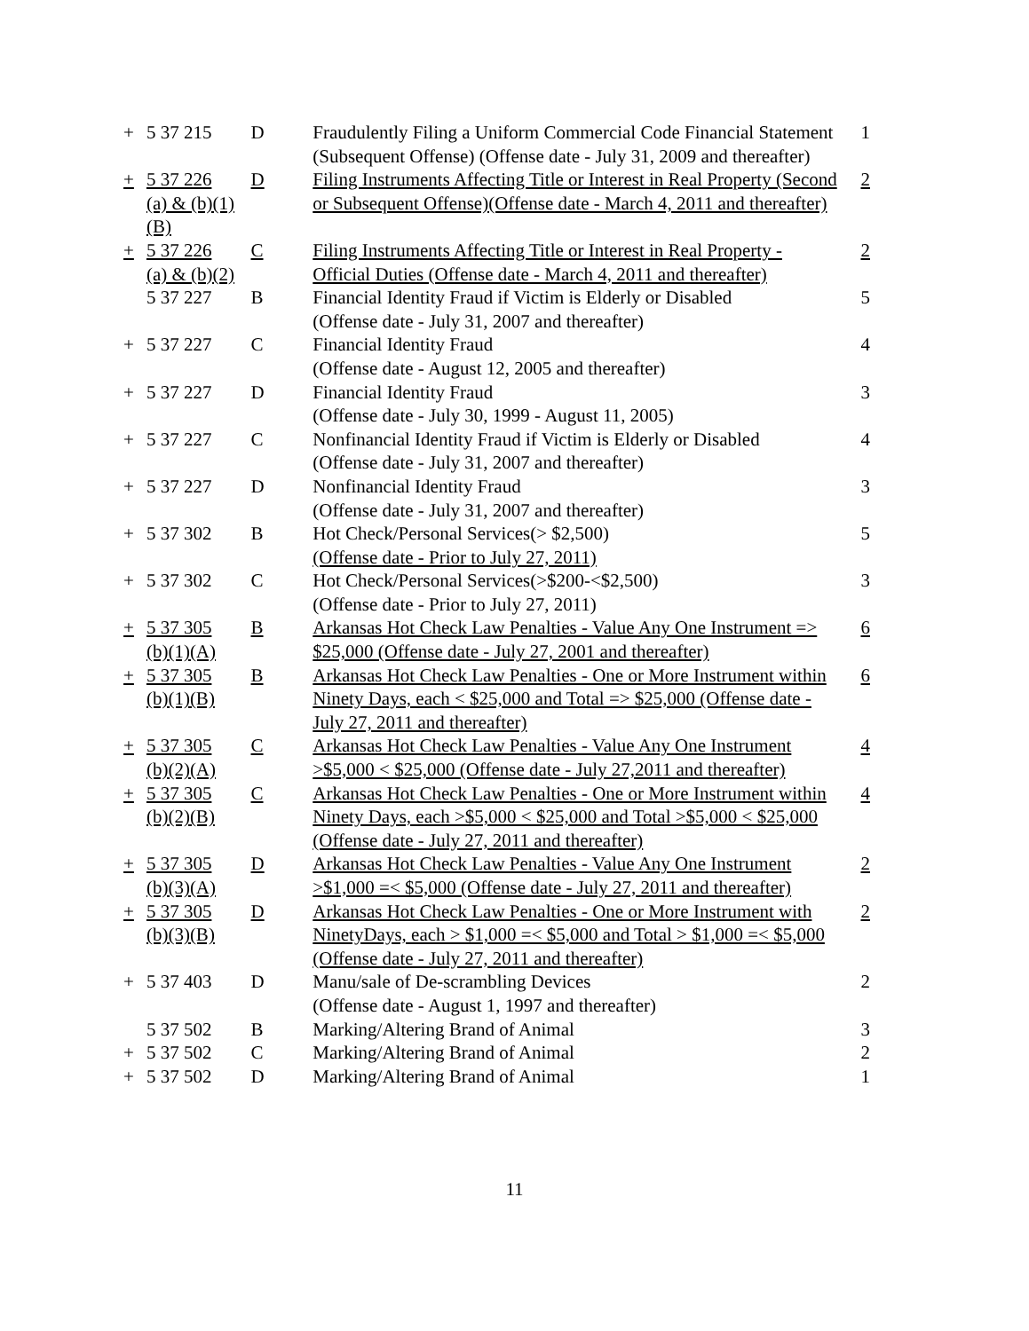| + | 5 37 215 | D | Fraudulently Filing a Uniform Commercial Code Financial Statement (Subsequent Offense) (Offense date - July 31, 2009 and thereafter) | 1 |
| + | 5 37 226 (a) & (b)(1)(B) | D | Filing Instruments Affecting Title or Interest in Real Property (Second or Subsequent Offense)(Offense date - March 4, 2011 and thereafter) | 2 |
| + | 5 37 226 (a) & (b)(2) | C | Filing Instruments Affecting Title or Interest in Real Property - Official Duties (Offense date - March 4, 2011 and thereafter) | 2 |
| | 5 37 227 | B | Financial Identity Fraud if Victim is Elderly or Disabled (Offense date - July 31, 2007 and thereafter) | 5 |
| + | 5 37 227 | C | Financial Identity Fraud (Offense date - August 12, 2005 and thereafter) | 4 |
| + | 5 37 227 | D | Financial Identity Fraud (Offense date - July 30, 1999 - August 11, 2005) | 3 |
| + | 5 37 227 | C | Nonfinancial Identity Fraud if Victim is Elderly or Disabled (Offense date - July 31, 2007 and thereafter) | 4 |
| + | 5 37 227 | D | Nonfinancial Identity Fraud (Offense date - July 31, 2007 and thereafter) | 3 |
| + | 5 37 302 | B | Hot Check/Personal Services(> $2,500) (Offense date - Prior to July 27, 2011) | 5 |
| + | 5 37 302 | C | Hot Check/Personal Services(>$200-<$2,500) (Offense date - Prior to July 27, 2011) | 3 |
| + | 5 37 305 (b)(1)(A) | B | Arkansas Hot Check Law Penalties - Value Any One Instrument => $25,000 (Offense date - July 27, 2001 and thereafter) | 6 |
| + | 5 37 305 (b)(1)(B) | B | Arkansas Hot Check Law Penalties - One or More Instrument within Ninety Days, each < $25,000 and Total => $25,000 (Offense date - July 27, 2011 and thereafter) | 6 |
| + | 5 37 305 (b)(2)(A) | C | Arkansas Hot Check Law Penalties - Value Any One Instrument >$5,000 < $25,000 (Offense date - July 27,2011 and thereafter) | 4 |
| + | 5 37 305 (b)(2)(B) | C | Arkansas Hot Check Law Penalties - One or More Instrument within Ninety Days, each >$5,000 < $25,000 and Total >$5,000 < $25,000 (Offense date - July 27, 2011 and thereafter) | 4 |
| + | 5 37 305 (b)(3)(A) | D | Arkansas Hot Check Law Penalties - Value Any One Instrument >$1,000 =< $5,000 (Offense date - July 27, 2011 and thereafter) | 2 |
| + | 5 37 305 (b)(3)(B) | D | Arkansas Hot Check Law Penalties - One or More Instrument with NinetyDays, each > $1,000 =< $5,000 and Total > $1,000 =< $5,000 (Offense date - July 27, 2011 and thereafter) | 2 |
| + | 5 37 403 | D | Manu/sale of De-scrambling Devices (Offense date - August 1, 1997 and thereafter) | 2 |
| | 5 37 502 | B | Marking/Altering Brand of Animal | 3 |
| + | 5 37 502 | C | Marking/Altering Brand of Animal | 2 |
| + | 5 37 502 | D | Marking/Altering Brand of Animal | 1 |
11